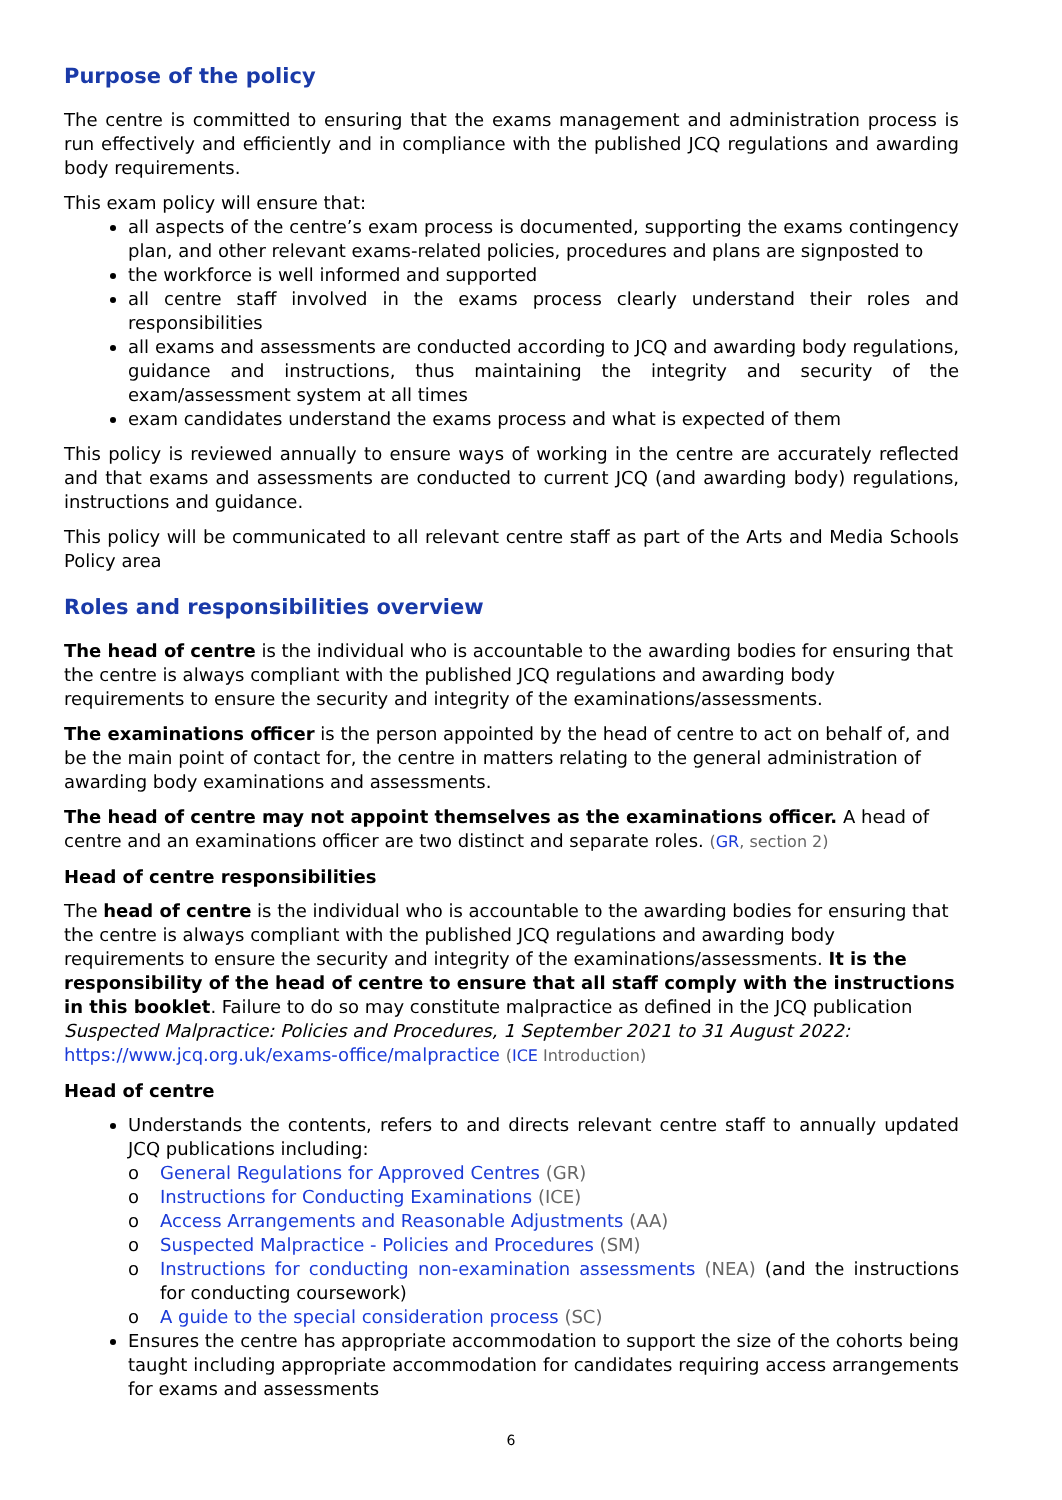Purpose of the policy
The centre is committed to ensuring that the exams management and administration process is run effectively and efficiently and in compliance with the published JCQ regulations and awarding body requirements.
This exam policy will ensure that:
all aspects of the centre’s exam process is documented, supporting the exams contingency plan, and other relevant exams-related policies, procedures and plans are signposted to
the workforce is well informed and supported
all centre staff involved in the exams process clearly understand their roles and responsibilities
all exams and assessments are conducted according to JCQ and awarding body regulations, guidance and instructions, thus maintaining the integrity and security of the exam/assessment system at all times
exam candidates understand the exams process and what is expected of them
This policy is reviewed annually to ensure ways of working in the centre are accurately reflected and that exams and assessments are conducted to current JCQ (and awarding body) regulations, instructions and guidance.
This policy will be communicated to all relevant centre staff as part of the Arts and Media Schools Policy area
Roles and responsibilities overview
The head of centre is the individual who is accountable to the awarding bodies for ensuring that the centre is always compliant with the published JCQ regulations and awarding body requirements to ensure the security and integrity of the examinations/assessments.
The examinations officer is the person appointed by the head of centre to act on behalf of, and be the main point of contact for, the centre in matters relating to the general administration of awarding body examinations and assessments.
The head of centre may not appoint themselves as the examinations officer. A head of centre and an examinations officer are two distinct and separate roles. (GR, section 2)
Head of centre responsibilities
The head of centre is the individual who is accountable to the awarding bodies for ensuring that the centre is always compliant with the published JCQ regulations and awarding body requirements to ensure the security and integrity of the examinations/assessments. It is the responsibility of the head of centre to ensure that all staff comply with the instructions in this booklet. Failure to do so may constitute malpractice as defined in the JCQ publication Suspected Malpractice: Policies and Procedures, 1 September 2021 to 31 August 2022:
https://www.jcq.org.uk/exams-office/malpractice (ICE Introduction)
Head of centre
Understands the contents, refers to and directs relevant centre staff to annually updated JCQ publications including:
o General Regulations for Approved Centres (GR)
o Instructions for Conducting Examinations (ICE)
o Access Arrangements and Reasonable Adjustments (AA)
o Suspected Malpractice - Policies and Procedures (SM)
o Instructions for conducting non-examination assessments (NEA) (and the instructions for conducting coursework)
o A guide to the special consideration process (SC)
Ensures the centre has appropriate accommodation to support the size of the cohorts being taught including appropriate accommodation for candidates requiring access arrangements for exams and assessments
6